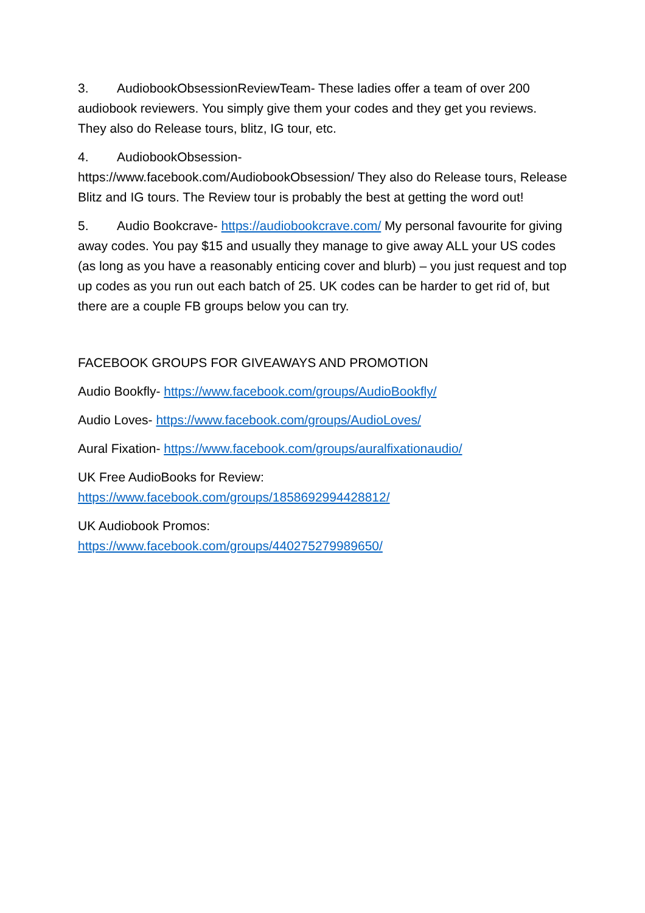3. AudiobookObsessionReviewTeam- These ladies offer a team of over 200 audiobook reviewers. You simply give them your codes and they get you reviews. They also do Release tours, blitz, IG tour, etc.
4. AudiobookObsession-
https://www.facebook.com/AudiobookObsession/ They also do Release tours, Release Blitz and IG tours. The Review tour is probably the best at getting the word out!
5. Audio Bookcrave- https://audiobookcrave.com/ My personal favourite for giving away codes. You pay $15 and usually they manage to give away ALL your US codes (as long as you have a reasonably enticing cover and blurb) – you just request and top up codes as you run out each batch of 25. UK codes can be harder to get rid of, but there are a couple FB groups below you can try.
FACEBOOK GROUPS FOR GIVEAWAYS AND PROMOTION
Audio Bookfly- https://www.facebook.com/groups/AudioBookfly/
Audio Loves- https://www.facebook.com/groups/AudioLoves/
Aural Fixation- https://www.facebook.com/groups/auralfixationaudio/
UK Free AudioBooks for Review:
https://www.facebook.com/groups/1858692994428812/
UK Audiobook Promos:
https://www.facebook.com/groups/440275279989650/